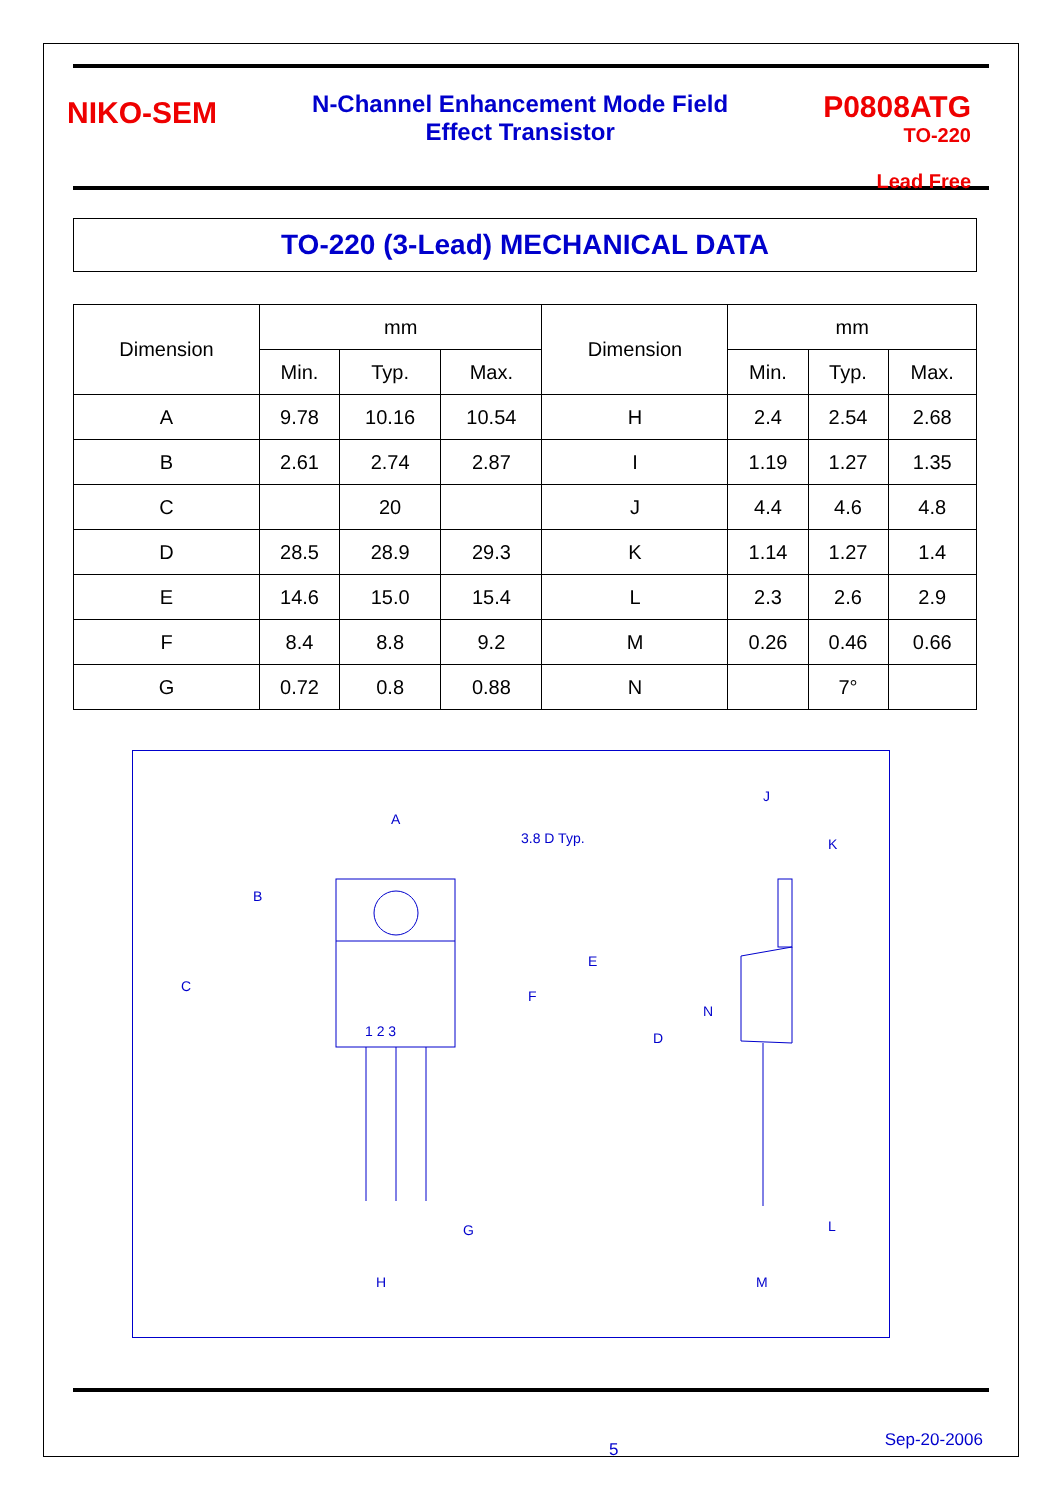NIKO-SEM
N-Channel Enhancement Mode Field
Effect Transistor
P0808ATG
TO-220
Lead Free
TO-220 (3-Lead) MECHANICAL DATA
| Dimension | mm | | | Dimension | mm | | |
| --- | --- | --- | --- | --- | --- | --- | --- |
| | Min. | Typ. | Max. | | Min. | Typ. | Max. |
| A | 9.78 | 10.16 | 10.54 | H | 2.4 | 2.54 | 2.68 |
| B | 2.61 | 2.74 | 2.87 | I | 1.19 | 1.27 | 1.35 |
| C | | 20 | | J | 4.4 | 4.6 | 4.8 |
| D | 28.5 | 28.9 | 29.3 | K | 1.14 | 1.27 | 1.4 |
| E | 14.6 | 15.0 | 15.4 | L | 2.3 | 2.6 | 2.9 |
| F | 8.4 | 8.8 | 9.2 | M | 0.26 | 0.46 | 0.66 |
| G | 0.72 | 0.8 | 0.88 | N | | 7° | |
A
3.8 D Typ.
J
K
B
C
F
E
D
1 2 3
N
G
H
L
M
5 Sep-20-2006